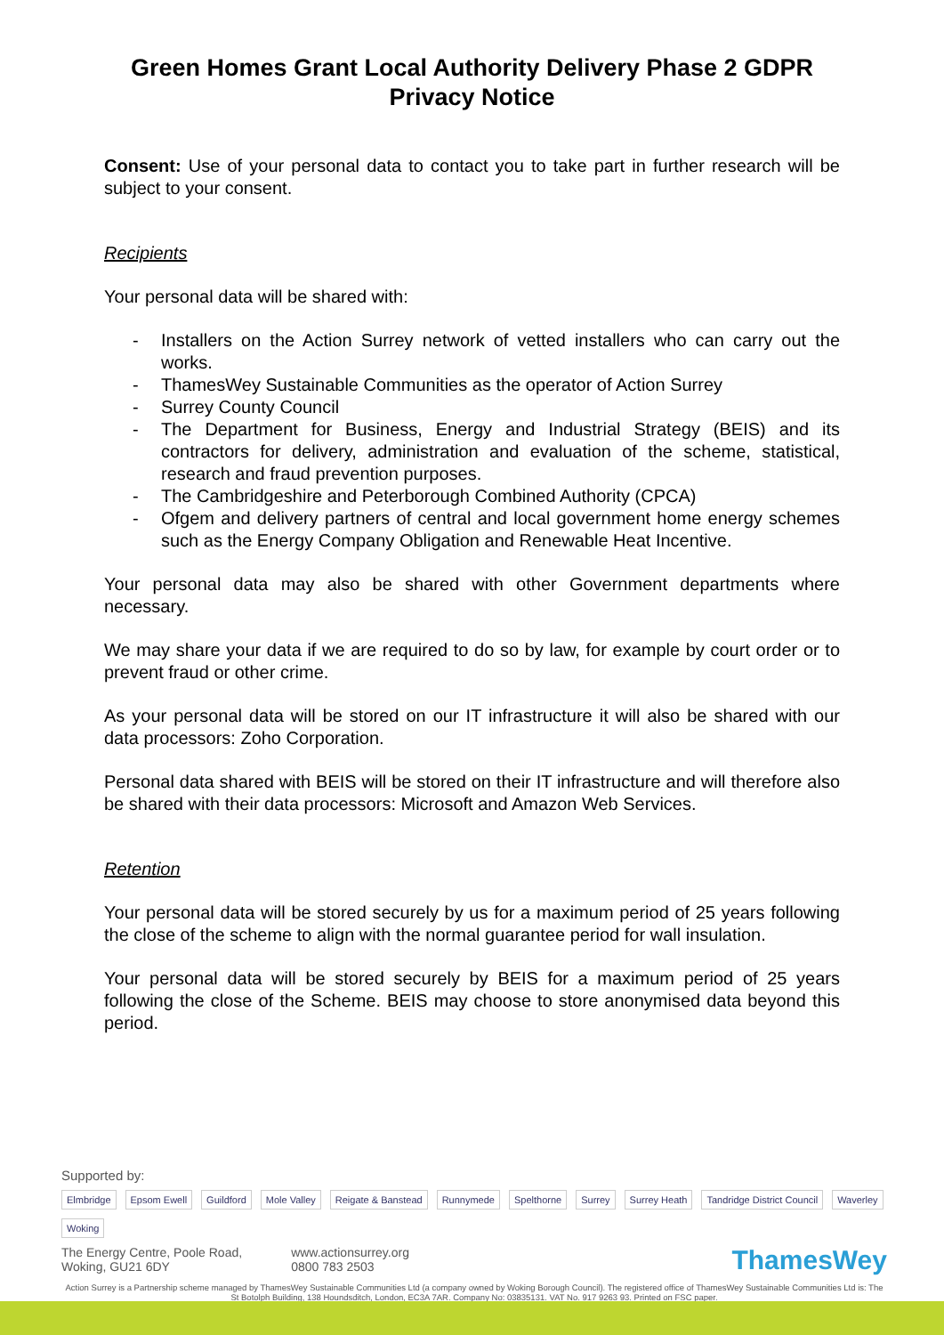Green Homes Grant Local Authority Delivery Phase 2 GDPR Privacy Notice
Consent: Use of your personal data to contact you to take part in further research will be subject to your consent.
Recipients
Your personal data will be shared with:
- Installers on the Action Surrey network of vetted installers who can carry out the works.
- ThamesWey Sustainable Communities as the operator of Action Surrey
- Surrey County Council
- The Department for Business, Energy and Industrial Strategy (BEIS) and its contractors for delivery, administration and evaluation of the scheme, statistical, research and fraud prevention purposes.
- The Cambridgeshire and Peterborough Combined Authority (CPCA)
- Ofgem and delivery partners of central and local government home energy schemes such as the Energy Company Obligation and Renewable Heat Incentive.
Your personal data may also be shared with other Government departments where necessary.
We may share your data if we are required to do so by law, for example by court order or to prevent fraud or other crime.
As your personal data will be stored on our IT infrastructure it will also be shared with our data processors: Zoho Corporation.
Personal data shared with BEIS will be stored on their IT infrastructure and will therefore also be shared with their data processors: Microsoft and Amazon Web Services.
Retention
Your personal data will be stored securely by us for a maximum period of 25 years following the close of the scheme to align with the normal guarantee period for wall insulation.
Your personal data will be stored securely by BEIS for a maximum period of 25 years following the close of the Scheme. BEIS may choose to store anonymised data beyond this period.
Supported by:
Elmbridge Epsom Ewell Guildford Mole Valley Reigate & Banstead Runnymede Spelthorne Surrey Surrey Heath Tandridge District Council Waverley Woking
The Energy Centre, Poole Road,
Woking, GU21 6DY
www.actionsurrey.org
0800 783 2503
ThamesWey
Action Surrey is a Partnership scheme managed by ThamesWey Sustainable Communities Ltd (a company owned by Woking Borough Council). The registered office of ThamesWey Sustainable Communities Ltd is: The St Botolph Building, 138 Houndsditch, London, EC3A 7AR. Company No: 03835131. VAT No. 917 9263 93. Printed on FSC paper.